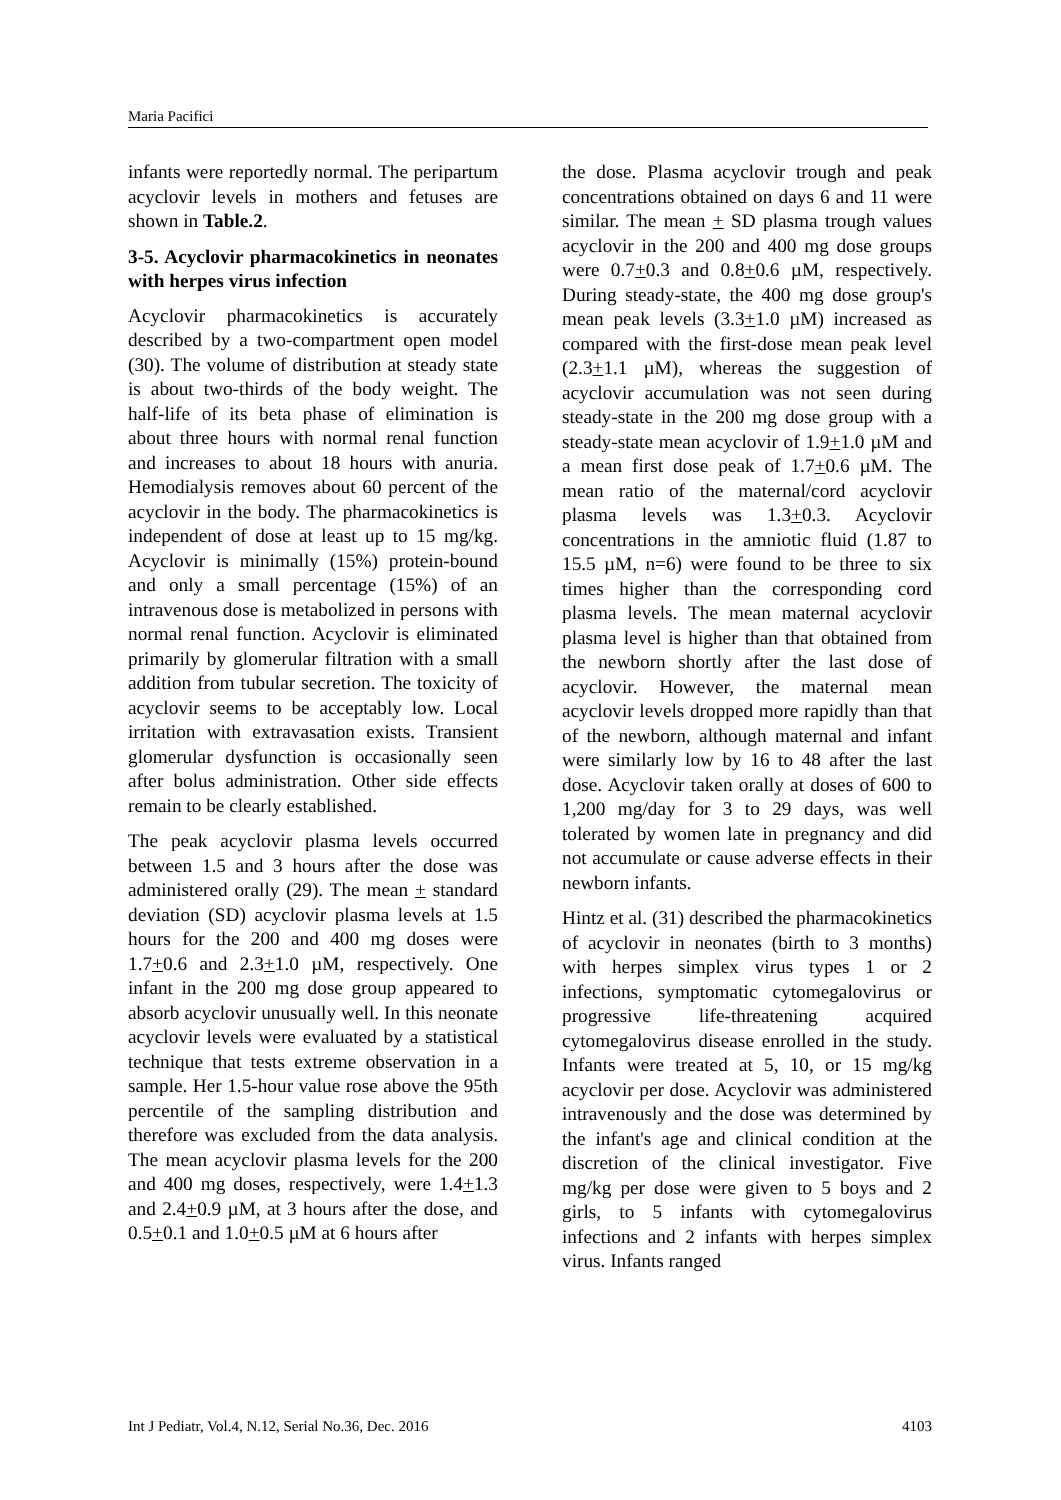Maria Pacifici
infants were reportedly normal. The peripartum acyclovir levels in mothers and fetuses are shown in Table.2.
3-5. Acyclovir pharmacokinetics in neonates with herpes virus infection
Acyclovir pharmacokinetics is accurately described by a two-compartment open model (30). The volume of distribution at steady state is about two-thirds of the body weight. The half-life of its beta phase of elimination is about three hours with normal renal function and increases to about 18 hours with anuria. Hemodialysis removes about 60 percent of the acyclovir in the body. The pharmacokinetics is independent of dose at least up to 15 mg/kg. Acyclovir is minimally (15%) protein-bound and only a small percentage (15%) of an intravenous dose is metabolized in persons with normal renal function. Acyclovir is eliminated primarily by glomerular filtration with a small addition from tubular secretion. The toxicity of acyclovir seems to be acceptably low. Local irritation with extravasation exists. Transient glomerular dysfunction is occasionally seen after bolus administration. Other side effects remain to be clearly established.
The peak acyclovir plasma levels occurred between 1.5 and 3 hours after the dose was administered orally (29). The mean + standard deviation (SD) acyclovir plasma levels at 1.5 hours for the 200 and 400 mg doses were 1.7+0.6 and 2.3+1.0 µM, respectively. One infant in the 200 mg dose group appeared to absorb acyclovir unusually well. In this neonate acyclovir levels were evaluated by a statistical technique that tests extreme observation in a sample. Her 1.5-hour value rose above the 95th percentile of the sampling distribution and therefore was excluded from the data analysis. The mean acyclovir plasma levels for the 200 and 400 mg doses, respectively, were 1.4+1.3 and 2.4+0.9 µM, at 3 hours after the dose, and 0.5+0.1 and 1.0+0.5 µM at 6 hours after
the dose. Plasma acyclovir trough and peak concentrations obtained on days 6 and 11 were similar. The mean + SD plasma trough values acyclovir in the 200 and 400 mg dose groups were 0.7+0.3 and 0.8+0.6 µM, respectively. During steady-state, the 400 mg dose group's mean peak levels (3.3+1.0 µM) increased as compared with the first-dose mean peak level (2.3+1.1 µM), whereas the suggestion of acyclovir accumulation was not seen during steady-state in the 200 mg dose group with a steady-state mean acyclovir of 1.9+1.0 µM and a mean first dose peak of 1.7+0.6 µM. The mean ratio of the maternal/cord acyclovir plasma levels was 1.3+0.3. Acyclovir concentrations in the amniotic fluid (1.87 to 15.5 µM, n=6) were found to be three to six times higher than the corresponding cord plasma levels. The mean maternal acyclovir plasma level is higher than that obtained from the newborn shortly after the last dose of acyclovir. However, the maternal mean acyclovir levels dropped more rapidly than that of the newborn, although maternal and infant were similarly low by 16 to 48 after the last dose. Acyclovir taken orally at doses of 600 to 1,200 mg/day for 3 to 29 days, was well tolerated by women late in pregnancy and did not accumulate or cause adverse effects in their newborn infants.
Hintz et al. (31) described the pharmacokinetics of acyclovir in neonates (birth to 3 months) with herpes simplex virus types 1 or 2 infections, symptomatic cytomegalovirus or progressive life-threatening acquired cytomegalovirus disease enrolled in the study. Infants were treated at 5, 10, or 15 mg/kg acyclovir per dose. Acyclovir was administered intravenously and the dose was determined by the infant's age and clinical condition at the discretion of the clinical investigator. Five mg/kg per dose were given to 5 boys and 2 girls, to 5 infants with cytomegalovirus infections and 2 infants with herpes simplex virus. Infants ranged
Int J Pediatr, Vol.4, N.12, Serial No.36, Dec. 2016 4103